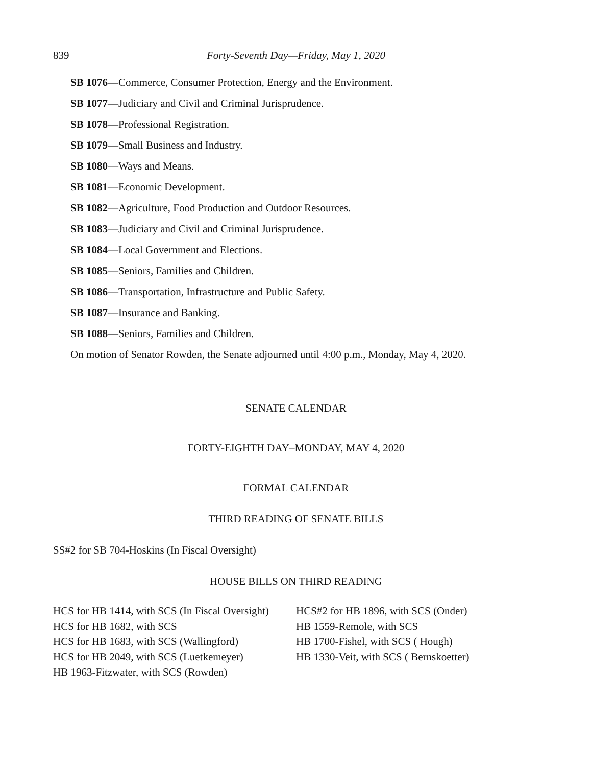839 Forty-Seventh Day—Friday, May 1, 2020
SB 1076—Commerce, Consumer Protection, Energy and the Environment.
SB 1077—Judiciary and Civil and Criminal Jurisprudence.
SB 1078—Professional Registration.
SB 1079—Small Business and Industry.
SB 1080—Ways and Means.
SB 1081—Economic Development.
SB 1082—Agriculture, Food Production and Outdoor Resources.
SB 1083—Judiciary and Civil and Criminal Jurisprudence.
SB 1084—Local Government and Elections.
SB 1085—Seniors, Families and Children.
SB 1086—Transportation, Infrastructure and Public Safety.
SB 1087—Insurance and Banking.
SB 1088—Seniors, Families and Children.
On motion of Senator Rowden, the Senate adjourned until 4:00 p.m., Monday, May 4, 2020.
SENATE CALENDAR
FORTY-EIGHTH DAY–MONDAY, MAY 4, 2020
FORMAL CALENDAR
THIRD READING OF SENATE BILLS
SS#2 for SB 704-Hoskins (In Fiscal Oversight)
HOUSE BILLS ON THIRD READING
HCS for HB 1414, with SCS (In Fiscal Oversight)
HCS for HB 1682, with SCS
HCS for HB 1683, with SCS (Wallingford)
HCS for HB 2049, with SCS (Luetkemeyer)
HB 1963-Fitzwater, with SCS (Rowden)
HCS#2 for HB 1896, with SCS (Onder)
HB 1559-Remole, with SCS
HB 1700-Fishel, with SCS ( Hough)
HB 1330-Veit, with SCS ( Bernskoetter)